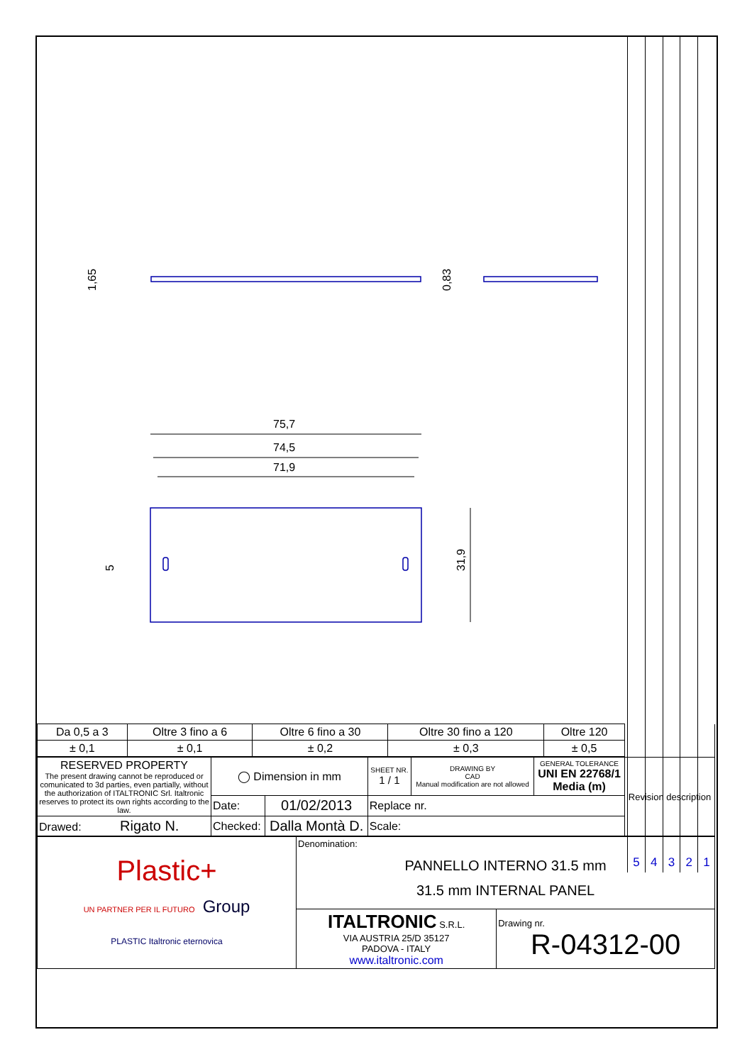75,7
74,5
71,9
31,9
1,65
0,83
5
5 4 3 2 1
| Da 0,5 a 3 | Oltre 3 fino a 6 | Oltre 6 fino a 30 | Oltre 30 fino a 120 | Oltre 120 | |
| ± 0,1 | ± 0,1 | ± 0,2 | ± 0,3 | ± 0,5 | |
| RESERVED PROPERTY The present drawing cannot be reproduced or comunicated to 3d parties, even partially, without the authorization of ITALTRONIC Srl. Italtronic reserves to protect its own rights according to the law. | ◯ Dimension in mm | | SHEET NR. 1 / 1 | DRAWING BY CAD Manual modification are not allowed | GENERAL TOLERANCE UNI EN 22768/1 Media (m) | Revision description |
| | Date: | 01/02/2013 | Replace nr. | | | |
| Drawed: Rigato N. | Checked: | Dalla Montà D. | Scale: | | | |
| Plastic+ UN PARTNER PER IL FUTURO Group PLASTIC Italtronic eternovica | Denomination: PANNELLO INTERNO 31.5 mm 31.5 mm INTERNAL PANEL | |
| | ITALTRONIC S.R.L. VIA AUSTRIA 25/D 35127 PADOVA - ITALY www.italtronic.com | Drawing nr. R-04312-00 |